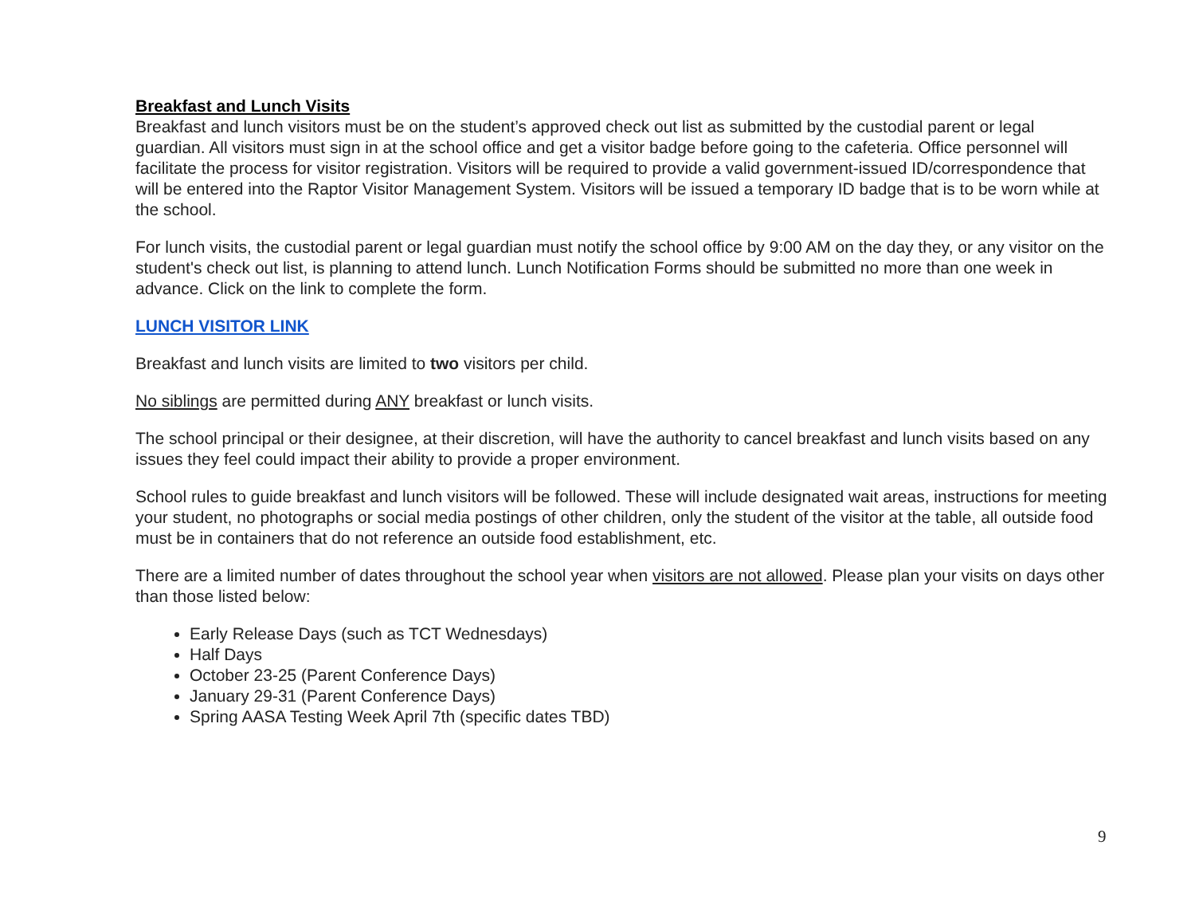Breakfast and Lunch Visits
Breakfast and lunch visitors must be on the student’s approved check out list as submitted by the custodial parent or legal guardian. All visitors must sign in at the school office and get a visitor badge before going to the cafeteria. Office personnel will facilitate the process for visitor registration. Visitors will be required to provide a valid government-issued ID/correspondence that will be entered into the Raptor Visitor Management System. Visitors will be issued a temporary ID badge that is to be worn while at the school.
For lunch visits, the custodial parent or legal guardian must notify the school office by 9:00 AM on the day they, or any visitor on the student's check out list, is planning to attend lunch. Lunch Notification Forms should be submitted no more than one week in advance. Click on the link to complete the form.
LUNCH VISITOR LINK
Breakfast and lunch visits are limited to two visitors per child.
No siblings are permitted during ANY breakfast or lunch visits.
The school principal or their designee, at their discretion, will have the authority to cancel breakfast and lunch visits based on any issues they feel could impact their ability to provide a proper environment.
School rules to guide breakfast and lunch visitors will be followed. These will include designated wait areas, instructions for meeting your student, no photographs or social media postings of other children, only the student of the visitor at the table, all outside food must be in containers that do not reference an outside food establishment, etc.
There are a limited number of dates throughout the school year when visitors are not allowed. Please plan your visits on days other than those listed below:
Early Release Days (such as TCT Wednesdays)
Half Days
October 23-25 (Parent Conference Days)
January 29-31 (Parent Conference Days)
Spring AASA Testing Week April 7th (specific dates TBD)
9